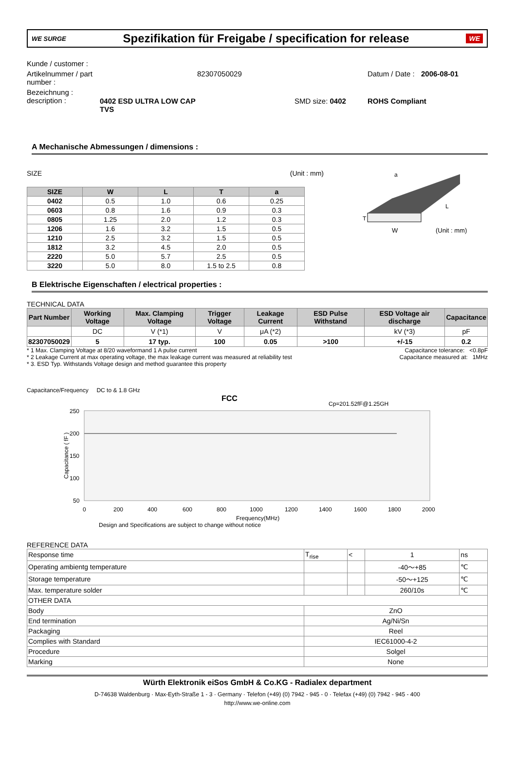WE SURGE
Spezifikation für Freigabe / specification for release
WE
Kunde / customer :
Artikelnummer / part number :
82307050029
Datum / Date :
2006-08-01
Bezeichnung :
description :
0402 ESD ULTRA LOW CAP TVS
SMD size: 0402
ROHS Compliant
A Mechanische Abmessungen / dimensions :
SIZE (Unit : mm)
| SIZE | W | L | T | a |
| --- | --- | --- | --- | --- |
| 0402 | 0.5 | 1.0 | 0.6 | 0.25 |
| 0603 | 0.8 | 1.6 | 0.9 | 0.3 |
| 0805 | 1.25 | 2.0 | 1.2 | 0.3 |
| 1206 | 1.6 | 3.2 | 1.5 | 0.5 |
| 1210 | 2.5 | 3.2 | 1.5 | 0.5 |
| 1812 | 3.2 | 4.5 | 2.0 | 0.5 |
| 2220 | 5.0 | 5.7 | 2.5 | 0.5 |
| 3220 | 5.0 | 8.0 | 1.5 to 2.5 | 0.8 |
a
L
W
(Unit : mm)
T
B Elektrische Eigenschaften / electrical properties :
TECHNICAL DATA
| Part Number | Working Voltage | Max. Clamping Voltage | Trigger Voltage | Leakage Current | ESD Pulse Withstand | ESD Voltage air discharge | Capacitance |
| --- | --- | --- | --- | --- | --- | --- | --- |
| | DC | V (*1) | V | μA (*2) | | kV (*3) | pF |
| 82307050029 | 5 | 17 typ. | 100 | 0.05 | >100 | +/-15 | 0.2 |
* 1 Max. Clamping Voltage at 8/20 waveformand 1 A pulse current Capacitance tolerance: <0.8pF
* 2 Leakage Current at max operating voltage, the max leakage current was measured at reliability test Capacitance measured at: 1MHz
* 3. ESD Typ. Withstands Voltage design and method guarantee this property
Capacitance/Frequency DC to & 1.8 GHz
FCC
Cp=201.52fF@1.25GH
250
200
150
100
50
0
200
400
600
800
1000
1200
1400
1600
1800
2000
Frequency(MHz)
Design and Specifications are subject to change without notice
Capacitance ( fF )
REFERENCE DATA
| Response time | T<sub>rise</sub> | < | 1 | ns |
| Operating ambientg temperature | | | -40～+85 | ℃ |
| Storage temperature | | | -50～+125 | ℃ |
| Max. temperature solder | | | 260/10s | ℃ |
| OTHER DATA | | | | |
| Body | ZnO | | | |
| End termination | Ag/Ni/Sn | | | |
| Packaging | Reel | | | |
| Complies with Standard | IEC61000-4-2 | | | |
| Procedure | Solgel | | | |
| Marking | None | | | |
Würth Elektronik eiSos GmbH & Co.KG - Radialex department
D-74638 Waldenburg · Max-Eyth-Straße 1 - 3 · Germany · Telefon (+49) (0) 7942 - 945 - 0 · Telefax (+49) (0) 7942 - 945 - 400
http://www.we-online.com